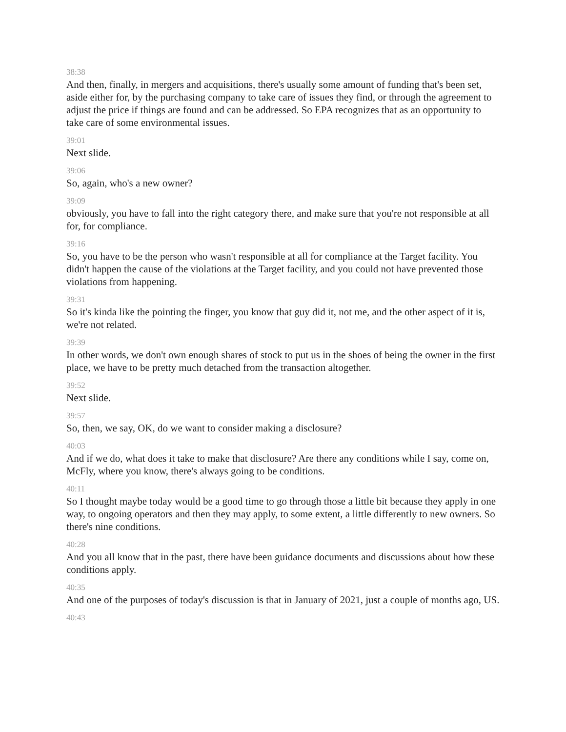38:38
And then, finally, in mergers and acquisitions, there's usually some amount of funding that's been set, aside either for, by the purchasing company to take care of issues they find, or through the agreement to adjust the price if things are found and can be addressed. So EPA recognizes that as an opportunity to take care of some environmental issues.
39:01
Next slide.
39:06
So, again, who's a new owner?
39:09
obviously, you have to fall into the right category there, and make sure that you're not responsible at all for, for compliance.
39:16
So, you have to be the person who wasn't responsible at all for compliance at the Target facility. You didn't happen the cause of the violations at the Target facility, and you could not have prevented those violations from happening.
39:31
So it's kinda like the pointing the finger, you know that guy did it, not me, and the other aspect of it is, we're not related.
39:39
In other words, we don't own enough shares of stock to put us in the shoes of being the owner in the first place, we have to be pretty much detached from the transaction altogether.
39:52
Next slide.
39:57
So, then, we say, OK, do we want to consider making a disclosure?
40:03
And if we do, what does it take to make that disclosure? Are there any conditions while I say, come on, McFly, where you know, there's always going to be conditions.
40:11
So I thought maybe today would be a good time to go through those a little bit because they apply in one way, to ongoing operators and then they may apply, to some extent, a little differently to new owners. So there's nine conditions.
40:28
And you all know that in the past, there have been guidance documents and discussions about how these conditions apply.
40:35
And one of the purposes of today's discussion is that in January of 2021, just a couple of months ago, US.
40:43